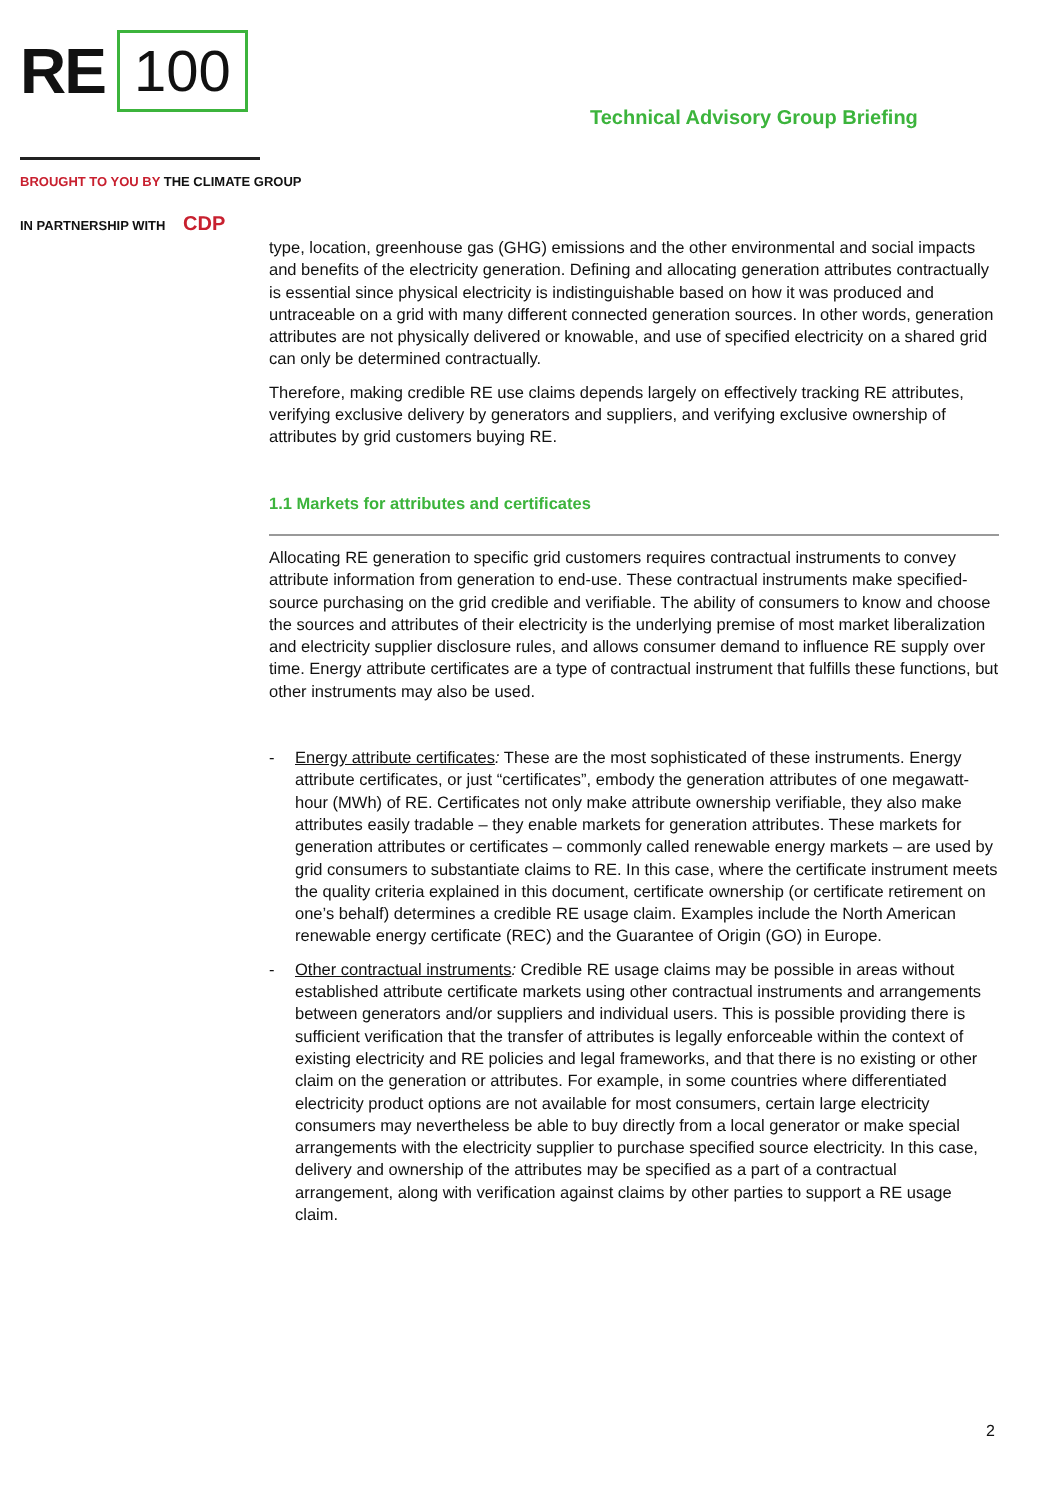RE 100
Technical Advisory Group Briefing
BROUGHT TO YOU BY THE CLIMATE GROUP
IN PARTNERSHIP WITH CDP
type, location, greenhouse gas (GHG) emissions and the other environmental and social impacts and benefits of the electricity generation. Defining and allocating generation attributes contractually is essential since physical electricity is indistinguishable based on how it was produced and untraceable on a grid with many different connected generation sources. In other words, generation attributes are not physically delivered or knowable, and use of specified electricity on a shared grid can only be determined contractually.
Therefore, making credible RE use claims depends largely on effectively tracking RE attributes, verifying exclusive delivery by generators and suppliers, and verifying exclusive ownership of attributes by grid customers buying RE.
1.1 Markets for attributes and certificates
Allocating RE generation to specific grid customers requires contractual instruments to convey attribute information from generation to end-use. These contractual instruments make specified-source purchasing on the grid credible and verifiable. The ability of consumers to know and choose the sources and attributes of their electricity is the underlying premise of most market liberalization and electricity supplier disclosure rules, and allows consumer demand to influence RE supply over time. Energy attribute certificates are a type of contractual instrument that fulfills these functions, but other instruments may also be used.
- Energy attribute certificates: These are the most sophisticated of these instruments. Energy attribute certificates, or just “certificates”, embody the generation attributes of one megawatt-hour (MWh) of RE. Certificates not only make attribute ownership verifiable, they also make attributes easily tradable – they enable markets for generation attributes. These markets for generation attributes or certificates – commonly called renewable energy markets – are used by grid consumers to substantiate claims to RE. In this case, where the certificate instrument meets the quality criteria explained in this document, certificate ownership (or certificate retirement on one’s behalf) determines a credible RE usage claim. Examples include the North American renewable energy certificate (REC) and the Guarantee of Origin (GO) in Europe.
- Other contractual instruments: Credible RE usage claims may be possible in areas without established attribute certificate markets using other contractual instruments and arrangements between generators and/or suppliers and individual users. This is possible providing there is sufficient verification that the transfer of attributes is legally enforceable within the context of existing electricity and RE policies and legal frameworks, and that there is no existing or other claim on the generation or attributes. For example, in some countries where differentiated electricity product options are not available for most consumers, certain large electricity consumers may nevertheless be able to buy directly from a local generator or make special arrangements with the electricity supplier to purchase specified source electricity. In this case, delivery and ownership of the attributes may be specified as a part of a contractual arrangement, along with verification against claims by other parties to support a RE usage claim.
2